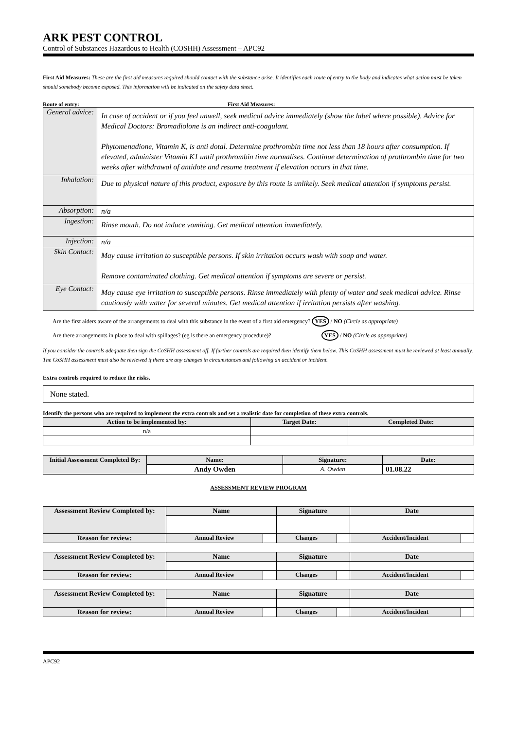ARK PEST CONTROL
Control of Substances Hazardous to Health (COSHH) Assessment – APC92
First Aid Measures: These are the first aid measures required should contact with the substance arise. It identifies each route of entry to the body and indicates what action must be taken should somebody become exposed. This information will be indicated on the safety data sheet.
Route of entry: First Aid Measures:
| General advice: | In case of accident or if you feel unwell, seek medical advice immediately (show the label where possible). Advice for Medical Doctors: Bromadiolone is an indirect anti-coagulant. Phytomenadione, Vitamin K, is anti dotal. Determine prothrombin time not less than 18 hours after consumption. If elevated, administer Vitamin K1 until prothrombin time normalises. Continue determination of prothrombin time for two weeks after withdrawal of antidote and resume treatment if elevation occurs in that time. |
| Inhalation: | Due to physical nature of this product, exposure by this route is unlikely. Seek medical attention if symptoms persist. |
| Absorption: | n/a |
| Ingestion: | Rinse mouth. Do not induce vomiting. Get medical attention immediately. |
| Injection: | n/a |
| Skin Contact: | May cause irritation to susceptible persons. If skin irritation occurs wash with soap and water. Remove contaminated clothing. Get medical attention if symptoms are severe or persist. |
| Eye Contact: | May cause eye irritation to susceptible persons. Rinse immediately with plenty of water and seek medical advice. Rinse cautiously with water for several minutes. Get medical attention if irritation persists after washing. |
Are the first aiders aware of the arrangements to deal with this substance in the event of a first aid emergency? YES / NO (Circle as appropriate)
Are there arrangements in place to deal with spillages? (eg is there an emergency procedure)? YES / NO (Circle as appropriate)
If you consider the controls adequate then sign the CoSHH assessment off. If further controls are required then identify them below. This CoSHH assessment must be reviewed at least annually. The CoSHH assessment must also be reviewed if there are any changes in circumstances and following an accident or incident.
Extra controls required to reduce the risks.
None stated.
Identify the persons who are required to implement the extra controls and set a realistic date for completion of these extra controls.
| Action to be implemented by: | Target Date: | Completed Date: |
| --- | --- | --- |
| n/a | | |
| Initial Assessment Completed By: | Name: | Signature: | Date: |
| --- | --- | --- | --- |
| | Andy Owden | A. Owden | 01.08.22 |
ASSESSMENT REVIEW PROGRAM
| Assessment Review Completed by: | Name | | Signature | | Date | |
| --- | --- | --- | --- | --- | --- | --- |
| Reason for review: | Annual Review | | Changes | | Accident/Incident | |
| Assessment Review Completed by: | Name | | Signature | | Date | |
| --- | --- | --- | --- | --- | --- | --- |
| Reason for review: | Annual Review | | Changes | | Accident/Incident | |
| Assessment Review Completed by: | Name | | Signature | | Date | |
| --- | --- | --- | --- | --- | --- | --- |
| Reason for review: | Annual Review | | Changes | | Accident/Incident | |
APC92